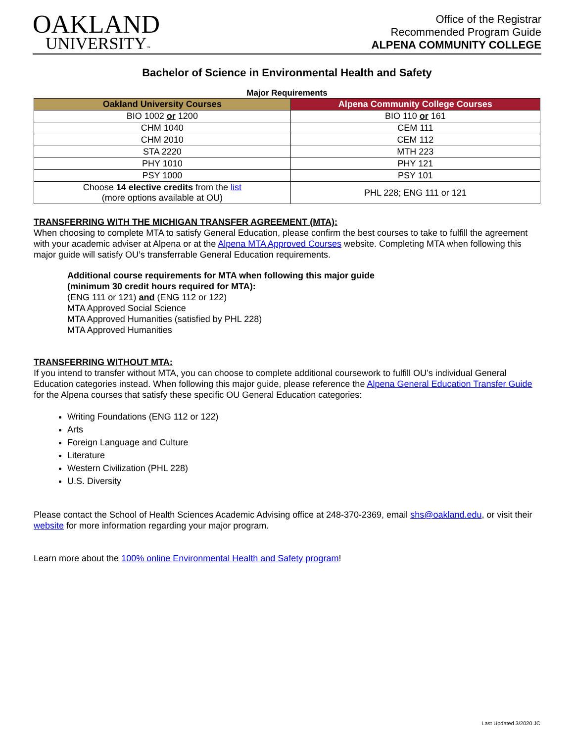OAKLAND
UNIVERSITY™
Office of the Registrar
Recommended Program Guide
ALPENA COMMUNITY COLLEGE
Bachelor of Science in Environmental Health and Safety
Major Requirements
| Oakland University Courses | Alpena Community College Courses |
| --- | --- |
| BIO 1002 or 1200 | BIO 110 or 161 |
| CHM 1040 | CEM 111 |
| CHM 2010 | CEM 112 |
| STA 2220 | MTH 223 |
| PHY 1010 | PHY 121 |
| PSY 1000 | PSY 101 |
| Choose 14 elective credits from the list (more options available at OU) | PHL 228; ENG 111 or 121 |
TRANSFERRING WITH THE MICHIGAN TRANSFER AGREEMENT (MTA):
When choosing to complete MTA to satisfy General Education, please confirm the best courses to take to fulfill the agreement with your academic adviser at Alpena or at the Alpena MTA Approved Courses website. Completing MTA when following this major guide will satisfy OU’s transferrable General Education requirements.
Additional course requirements for MTA when following this major guide
(minimum 30 credit hours required for MTA):
(ENG 111 or 121) and (ENG 112 or 122)
MTA Approved Social Science
MTA Approved Humanities (satisfied by PHL 228)
MTA Approved Humanities
TRANSFERRING WITHOUT MTA:
If you intend to transfer without MTA, you can choose to complete additional coursework to fulfill OU’s individual General Education categories instead. When following this major guide, please reference the Alpena General Education Transfer Guide for the Alpena courses that satisfy these specific OU General Education categories:
Writing Foundations (ENG 112 or 122)
Arts
Foreign Language and Culture
Literature
Western Civilization (PHL 228)
U.S. Diversity
Please contact the School of Health Sciences Academic Advising office at 248-370-2369, email shs@oakland.edu, or visit their website for more information regarding your major program.
Learn more about the 100% online Environmental Health and Safety program!
Last Updated 3/2020 JC